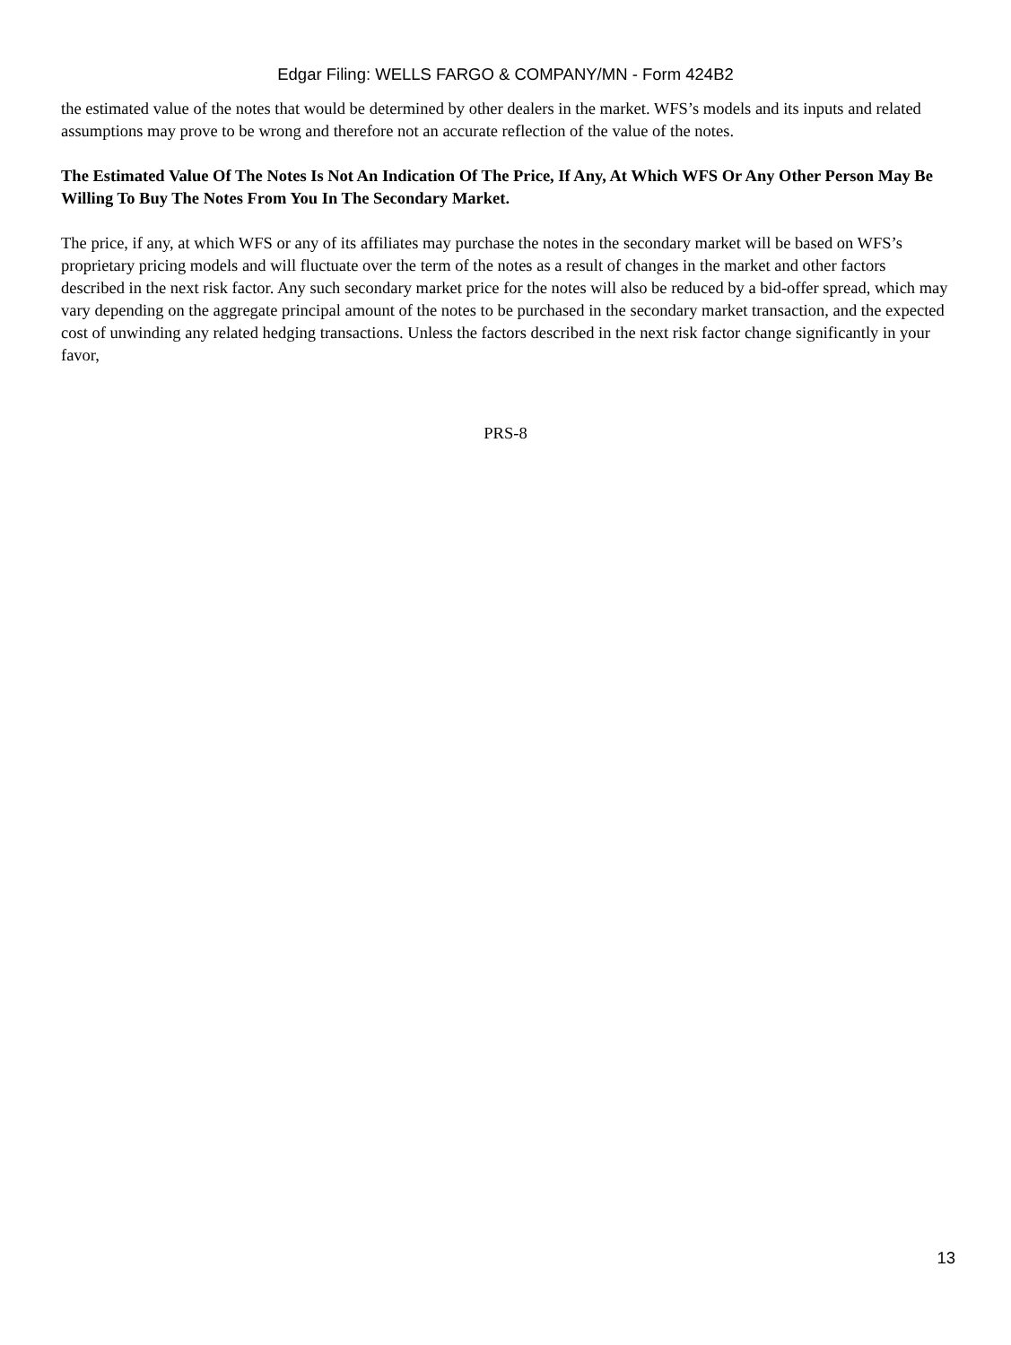Edgar Filing: WELLS FARGO & COMPANY/MN - Form 424B2
the estimated value of the notes that would be determined by other dealers in the market. WFS’s models and its inputs and related assumptions may prove to be wrong and therefore not an accurate reflection of the value of the notes.
The Estimated Value Of The Notes Is Not An Indication Of The Price, If Any, At Which WFS Or Any Other Person May Be Willing To Buy The Notes From You In The Secondary Market.
The price, if any, at which WFS or any of its affiliates may purchase the notes in the secondary market will be based on WFS’s proprietary pricing models and will fluctuate over the term of the notes as a result of changes in the market and other factors described in the next risk factor. Any such secondary market price for the notes will also be reduced by a bid-offer spread, which may vary depending on the aggregate principal amount of the notes to be purchased in the secondary market transaction, and the expected cost of unwinding any related hedging transactions. Unless the factors described in the next risk factor change significantly in your favor,
PRS-8
13